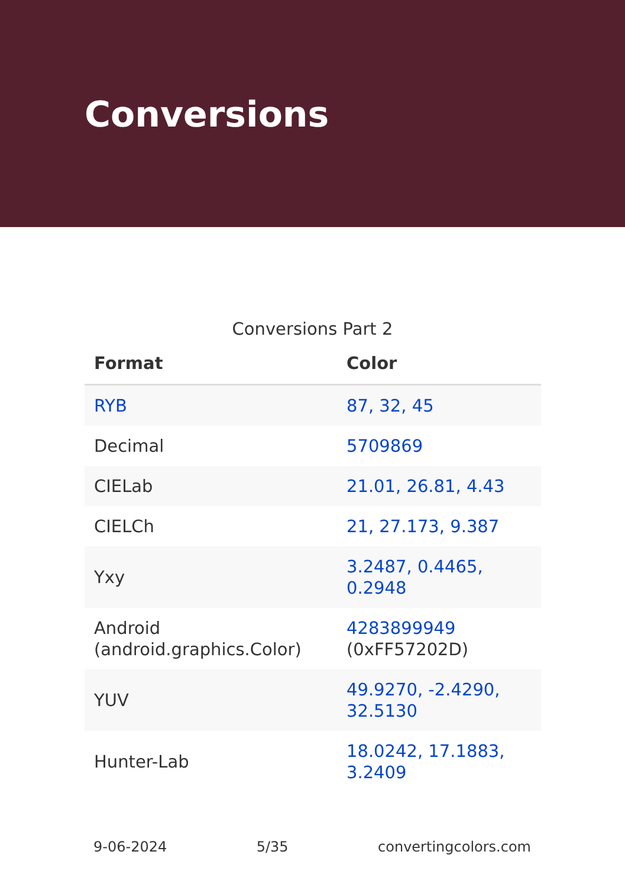Conversions
Conversions Part 2
| Format | Color |
| --- | --- |
| RYB | 87, 32, 45 |
| Decimal | 5709869 |
| CIELab | 21.01, 26.81, 4.43 |
| CIELCh | 21, 27.173, 9.387 |
| Yxy | 3.2487, 0.4465, 0.2948 |
| Android (android.graphics.Color) | 4283899949 (0xFF57202D) |
| YUV | 49.9270, -2.4290, 32.5130 |
| Hunter-Lab | 18.0242, 17.1883, 3.2409 |
9-06-2024 5/35 convertingcolors.com